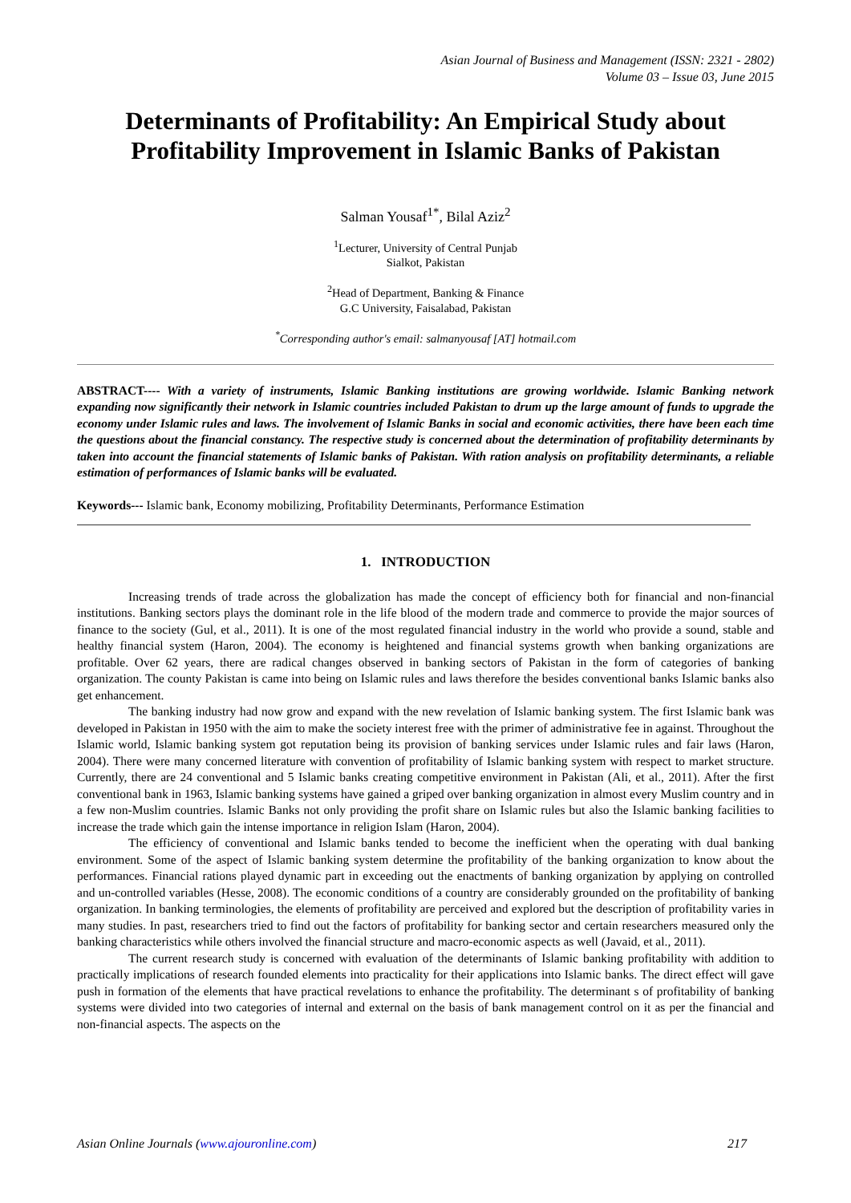Asian Journal of Business and Management (ISSN: 2321 - 2802)
Volume 03 – Issue 03, June 2015
Determinants of Profitability: An Empirical Study about Profitability Improvement in Islamic Banks of Pakistan
Salman Yousaf<sup>1*</sup>, Bilal Aziz<sup>2</sup>
<sup>1</sup> Lecturer, University of Central Punjab
Sialkot, Pakistan
<sup>2</sup> Head of Department, Banking & Finance
G.C University, Faisalabad, Pakistan
<sup>*</sup> Corresponding author's email: salmanyousaf [AT] hotmail.com
ABSTRACT---- With a variety of instruments, Islamic Banking institutions are growing worldwide. Islamic Banking network expanding now significantly their network in Islamic countries included Pakistan to drum up the large amount of funds to upgrade the economy under Islamic rules and laws. The involvement of Islamic Banks in social and economic activities, there have been each time the questions about the financial constancy. The respective study is concerned about the determination of profitability determinants by taken into account the financial statements of Islamic banks of Pakistan. With ration analysis on profitability determinants, a reliable estimation of performances of Islamic banks will be evaluated.
Keywords--- Islamic bank, Economy mobilizing, Profitability Determinants, Performance Estimation
1. INTRODUCTION
Increasing trends of trade across the globalization has made the concept of efficiency both for financial and non-financial institutions. Banking sectors plays the dominant role in the life blood of the modern trade and commerce to provide the major sources of finance to the society (Gul, et al., 2011). It is one of the most regulated financial industry in the world who provide a sound, stable and healthy financial system (Haron, 2004). The economy is heightened and financial systems growth when banking organizations are profitable. Over 62 years, there are radical changes observed in banking sectors of Pakistan in the form of categories of banking organization. The county Pakistan is came into being on Islamic rules and laws therefore the besides conventional banks Islamic banks also get enhancement.
The banking industry had now grow and expand with the new revelation of Islamic banking system. The first Islamic bank was developed in Pakistan in 1950 with the aim to make the society interest free with the primer of administrative fee in against. Throughout the Islamic world, Islamic banking system got reputation being its provision of banking services under Islamic rules and fair laws (Haron, 2004). There were many concerned literature with convention of profitability of Islamic banking system with respect to market structure. Currently, there are 24 conventional and 5 Islamic banks creating competitive environment in Pakistan (Ali, et al., 2011). After the first conventional bank in 1963, Islamic banking systems have gained a griped over banking organization in almost every Muslim country and in a few non-Muslim countries. Islamic Banks not only providing the profit share on Islamic rules but also the Islamic banking facilities to increase the trade which gain the intense importance in religion Islam (Haron, 2004).
The efficiency of conventional and Islamic banks tended to become the inefficient when the operating with dual banking environment. Some of the aspect of Islamic banking system determine the profitability of the banking organization to know about the performances. Financial rations played dynamic part in exceeding out the enactments of banking organization by applying on controlled and un-controlled variables (Hesse, 2008). The economic conditions of a country are considerably grounded on the profitability of banking organization. In banking terminologies, the elements of profitability are perceived and explored but the description of profitability varies in many studies. In past, researchers tried to find out the factors of profitability for banking sector and certain researchers measured only the banking characteristics while others involved the financial structure and macro-economic aspects as well (Javaid, et al., 2011).
The current research study is concerned with evaluation of the determinants of Islamic banking profitability with addition to practically implications of research founded elements into practicality for their applications into Islamic banks. The direct effect will gave push in formation of the elements that have practical revelations to enhance the profitability. The determinant s of profitability of banking systems were divided into two categories of internal and external on the basis of bank management control on it as per the financial and non-financial aspects. The aspects on the
Asian Online Journals (www.ajouronline.com) 217